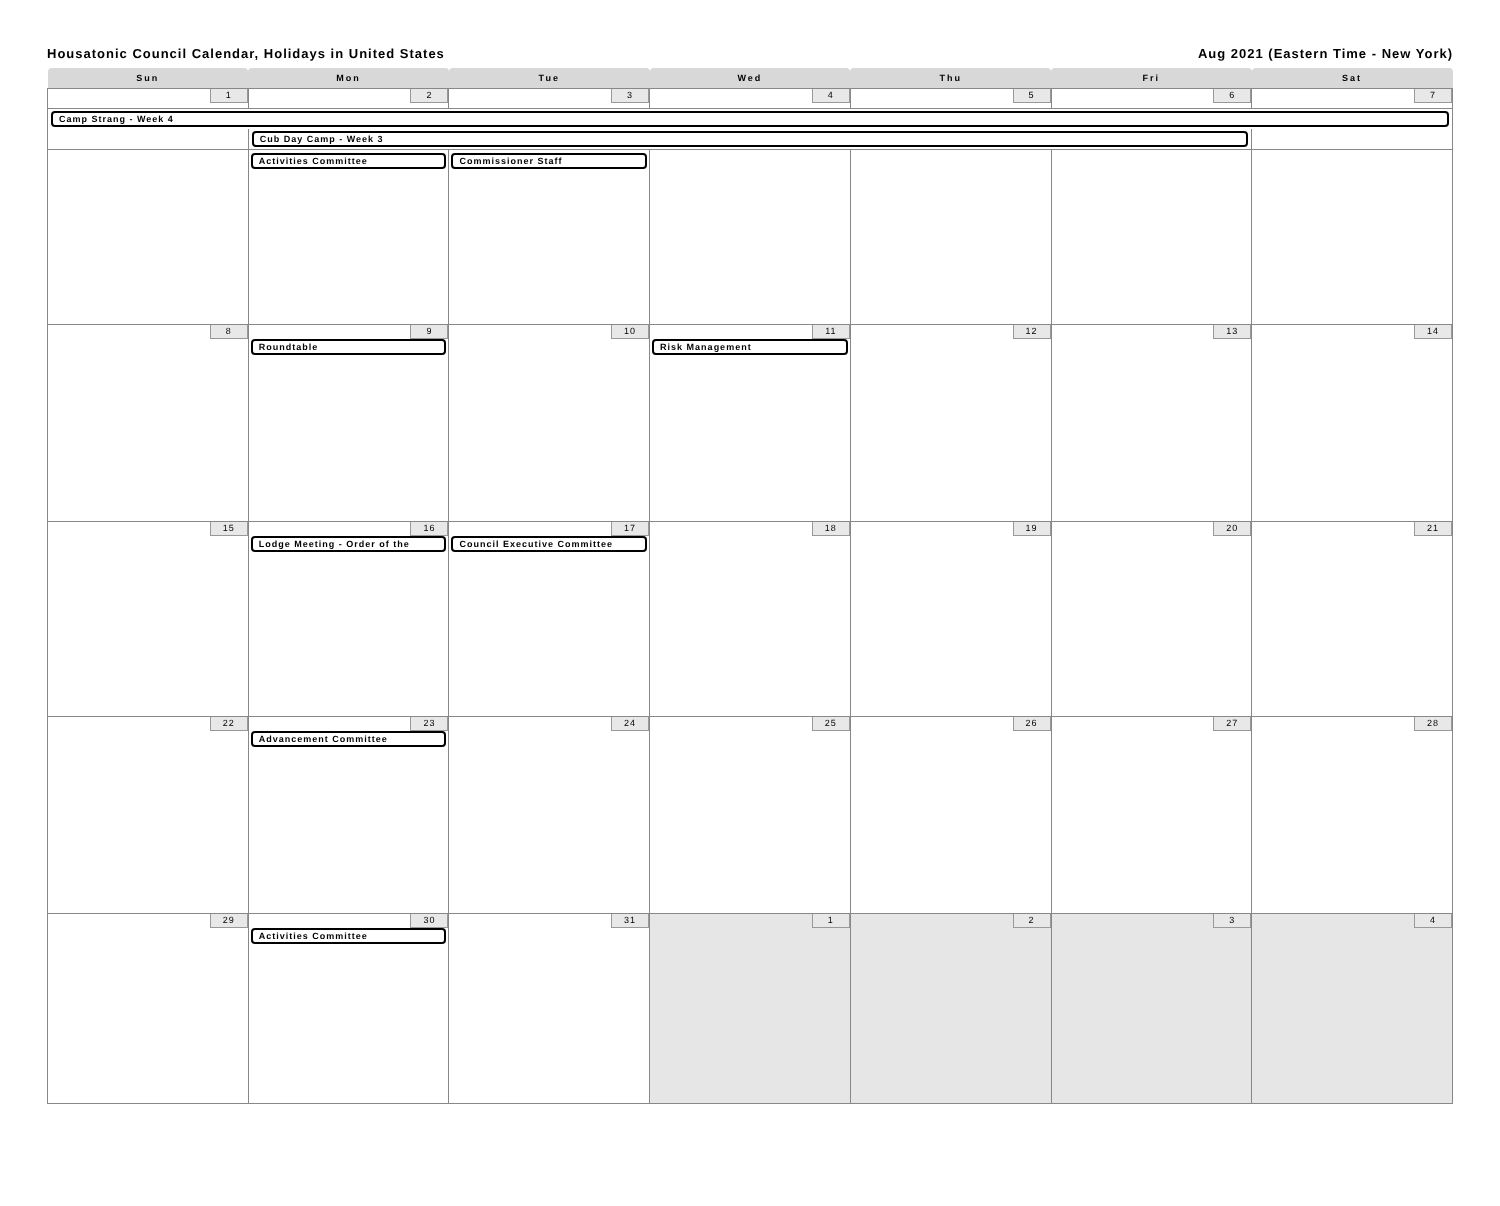Housatonic Council Calendar, Holidays in United States Aug 2021 (Eastern Time - New York)
| Sun | Mon | Tue | Wed | Thu | Fri | Sat |
| --- | --- | --- | --- | --- | --- | --- |
| 1 | 2 | 3 | 4 | 5 | 6 | 7 |
| Camp Strang - Week 4 | | | | | | |
| | Cub Day Camp - Week 3 | | | | | |
| | Activities Committee | Commissioner Staff | | | | |
| 8 | 9 Roundtable | 10 | 11 Risk Management | 12 | 13 | 14 |
| 15 | 16 Lodge Meeting - Order of the | 17 Council Executive Committee | 18 | 19 | 20 | 21 |
| 22 | 23 Advancement Committee | 24 | 25 | 26 | 27 | 28 |
| 29 | 30 Activities Committee | 31 | 1 | 2 | 3 | 4 |